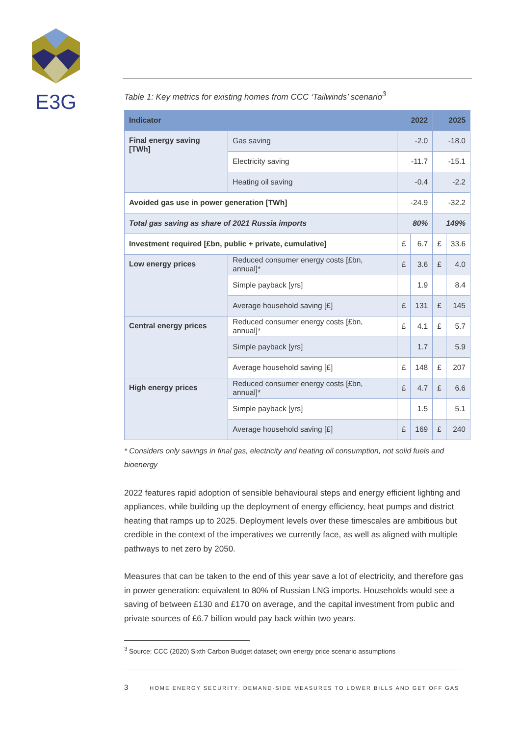E3G
Table 1: Key metrics for existing homes from CCC ‘Tailwinds’ scenario<sup>3</sup>
| Indicator | | 2022 | | 2025 | |
| --- | --- | --- | --- | --- | --- |
| Final energy saving [TWh] | Gas saving | -2.0 | | -18.0 | |
| | Electricity saving | -11.7 | | -15.1 | |
| | Heating oil saving | -0.4 | | -2.2 | |
| Avoided gas use in power generation [TWh] | | -24.9 | | -32.2 | |
| Total gas saving as share of 2021 Russia imports | | 80% | | 149% | |
| Investment required [£bn, public + private, cumulative] | | £ | 6.7 | £ | 33.6 |
| Low energy prices | Reduced consumer energy costs [£bn, annual]* | £ | 3.6 | £ | 4.0 |
| | Simple payback [yrs] | | 1.9 | | 8.4 |
| | Average household saving [£] | £ | 131 | £ | 145 |
| Central energy prices | Reduced consumer energy costs [£bn, annual]* | £ | 4.1 | £ | 5.7 |
| | Simple payback [yrs] | | 1.7 | | 5.9 |
| | Average household saving [£] | £ | 148 | £ | 207 |
| High energy prices | Reduced consumer energy costs [£bn, annual]* | £ | 4.7 | £ | 6.6 |
| | Simple payback [yrs] | | 1.5 | | 5.1 |
| | Average household saving [£] | £ | 169 | £ | 240 |
* Considers only savings in final gas, electricity and heating oil consumption, not solid fuels and bioenergy
2022 features rapid adoption of sensible behavioural steps and energy efficient lighting and appliances, while building up the deployment of energy efficiency, heat pumps and district heating that ramps up to 2025. Deployment levels over these timescales are ambitious but credible in the context of the imperatives we currently face, as well as aligned with multiple pathways to net zero by 2050.
Measures that can be taken to the end of this year save a lot of electricity, and therefore gas in power generation: equivalent to 80% of Russian LNG imports. Households would see a saving of between £130 and £170 on average, and the capital investment from public and private sources of £6.7 billion would pay back within two years.
<sup>3</sup> Source: CCC (2020) Sixth Carbon Budget dataset; own energy price scenario assumptions
3 HOME ENERGY SECURITY: DEMAND-SIDE MEASURES TO LOWER BILLS AND GET OFF GAS